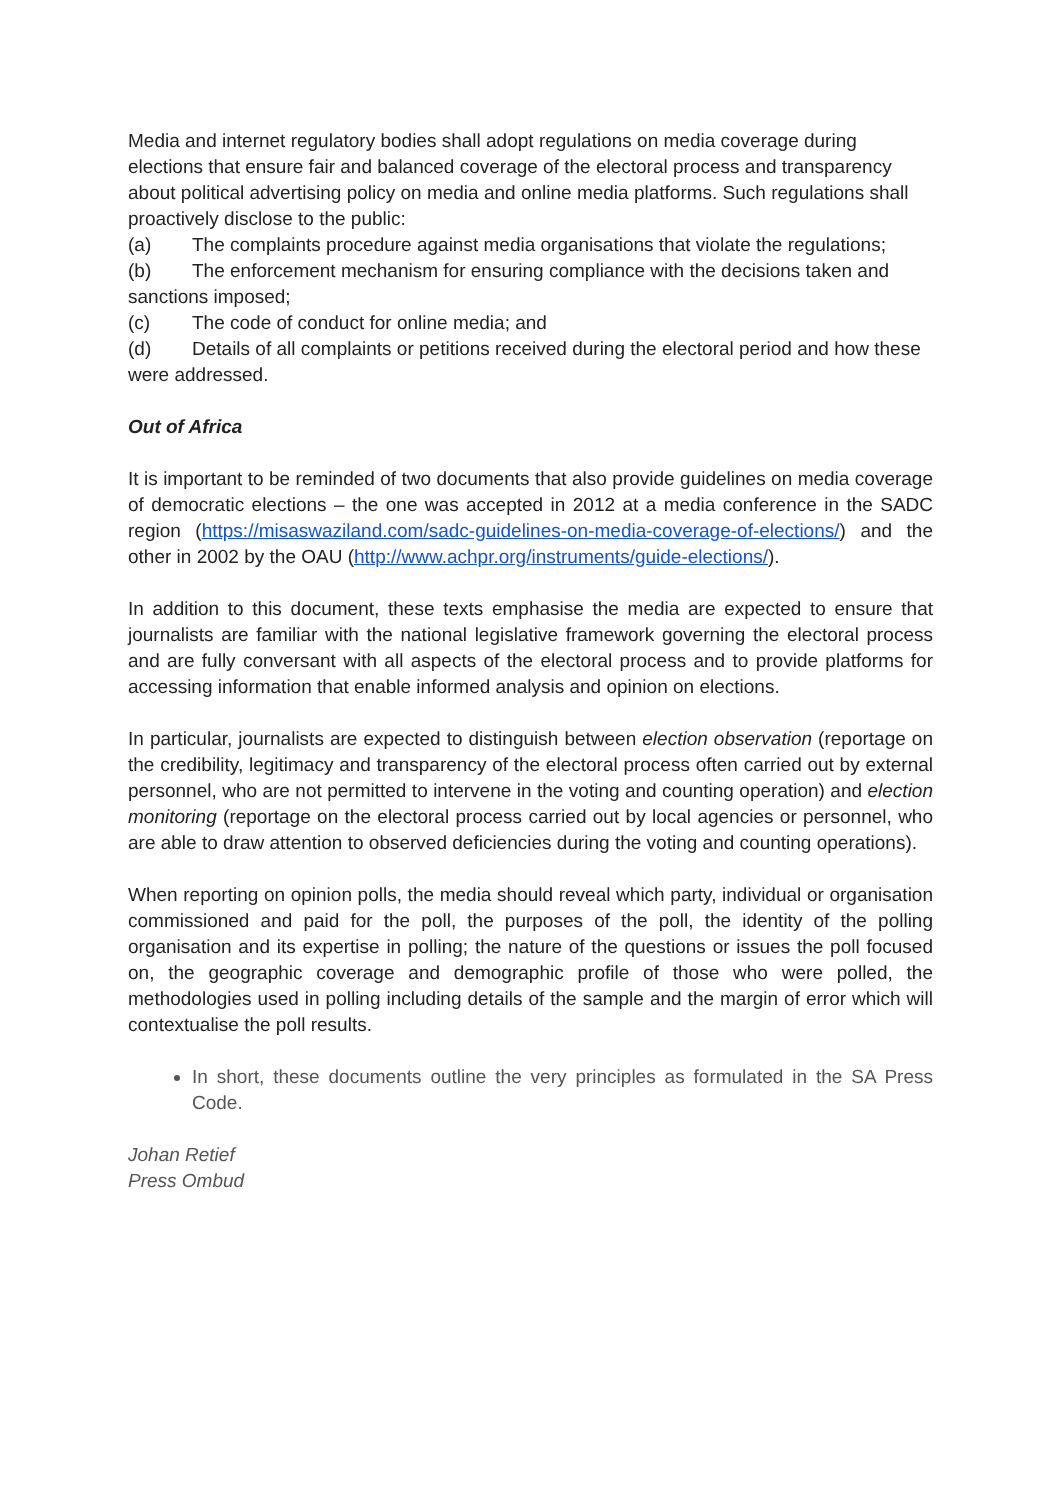Media and internet regulatory bodies shall adopt regulations on media coverage during elections that ensure fair and balanced coverage of the electoral process and transparency about political advertising policy on media and online media platforms. Such regulations shall proactively disclose to the public:
(a) The complaints procedure against media organisations that violate the regulations;
(b) The enforcement mechanism for ensuring compliance with the decisions taken and sanctions imposed;
(c) The code of conduct for online media; and
(d) Details of all complaints or petitions received during the electoral period and how these were addressed.
Out of Africa
It is important to be reminded of two documents that also provide guidelines on media coverage of democratic elections – the one was accepted in 2012 at a media conference in the SADC region (https://misaswaziland.com/sadc-guidelines-on-media-coverage-of-elections/) and the other in 2002 by the OAU (http://www.achpr.org/instruments/guide-elections/).
In addition to this document, these texts emphasise the media are expected to ensure that journalists are familiar with the national legislative framework governing the electoral process and are fully conversant with all aspects of the electoral process and to provide platforms for accessing information that enable informed analysis and opinion on elections.
In particular, journalists are expected to distinguish between election observation (reportage on the credibility, legitimacy and transparency of the electoral process often carried out by external personnel, who are not permitted to intervene in the voting and counting operation) and election monitoring (reportage on the electoral process carried out by local agencies or personnel, who are able to draw attention to observed deficiencies during the voting and counting operations).
When reporting on opinion polls, the media should reveal which party, individual or organisation commissioned and paid for the poll, the purposes of the poll, the identity of the polling organisation and its expertise in polling; the nature of the questions or issues the poll focused on, the geographic coverage and demographic profile of those who were polled, the methodologies used in polling including details of the sample and the margin of error which will contextualise the poll results.
In short, these documents outline the very principles as formulated in the SA Press Code.
Johan Retief
Press Ombud